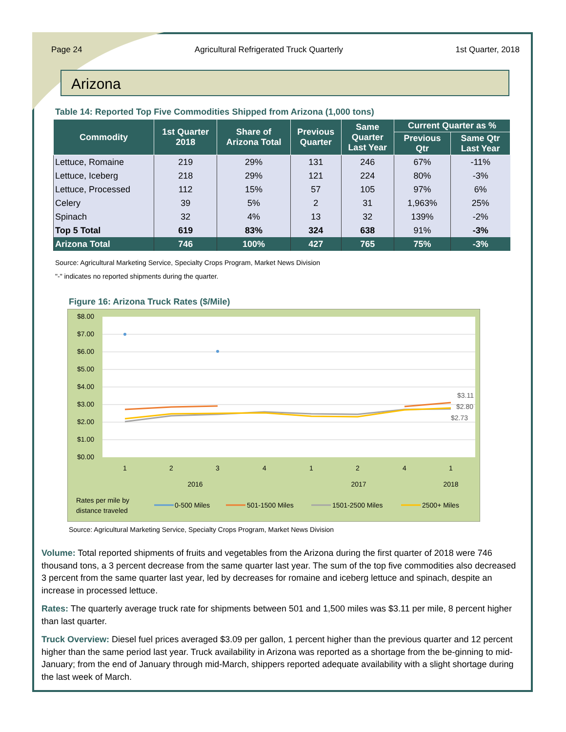Page 24 Agricultural Refrigerated Truck Quarterly 1st Quarter, 2018
Arizona
Table 14: Reported Top Five Commodities Shipped from Arizona (1,000 tons)
| Commodity | 1st Quarter 2018 | Share of Arizona Total | Previous Quarter | Same Quarter Last Year | Current Quarter as % | |
| --- | --- | --- | --- | --- | --- | --- |
| | | | | | Previous Qtr | Same Qtr Last Year |
| Lettuce, Romaine | 219 | 29% | 131 | 246 | 67% | -11% |
| Lettuce, Iceberg | 218 | 29% | 121 | 224 | 80% | -3% |
| Lettuce, Processed | 112 | 15% | 57 | 105 | 97% | 6% |
| Celery | 39 | 5% | 2 | 31 | 1,963% | 25% |
| Spinach | 32 | 4% | 13 | 32 | 139% | -2% |
| Top 5 Total | 619 | 83% | 324 | 638 | 91% | -3% |
| Arizona Total | 746 | 100% | 427 | 765 | 75% | -3% |
Source: Agricultural Marketing Service, Specialty Crops Program, Market News Division
"-" indicates no reported shipments during the quarter.
Figure 16: Arizona Truck Rates ($/Mile)
$8.00
$7.00
$6.00
$5.00
$4.00
$3.00
$2.00
$1.00
$0.00
$3.11
$2.80
$2.73
1
2
3
4
1
2
4
1
2016
2017
2018
Rates per mile by
distance traveled
0-500 Miles
501-1500 Miles
1501-2500 Miles
2500+ Miles
Source: Agricultural Marketing Service, Specialty Crops Program, Market News Division
Volume: Total reported shipments of fruits and vegetables from the Arizona during the first quarter of 2018 were 746 thousand tons, a 3 percent decrease from the same quarter last year. The sum of the top five commodities also decreased 3 percent from the same quarter last year, led by decreases for romaine and iceberg lettuce and spinach, despite an increase in processed lettuce.
Rates: The quarterly average truck rate for shipments between 501 and 1,500 miles was $3.11 per mile, 8 percent higher than last quarter.
Truck Overview: Diesel fuel prices averaged $3.09 per gallon, 1 percent higher than the previous quarter and 12 percent higher than the same period last year. Truck availability in Arizona was reported as a shortage from the be-ginning to mid-January; from the end of January through mid-March, shippers reported adequate availability with a slight shortage during the last week of March.